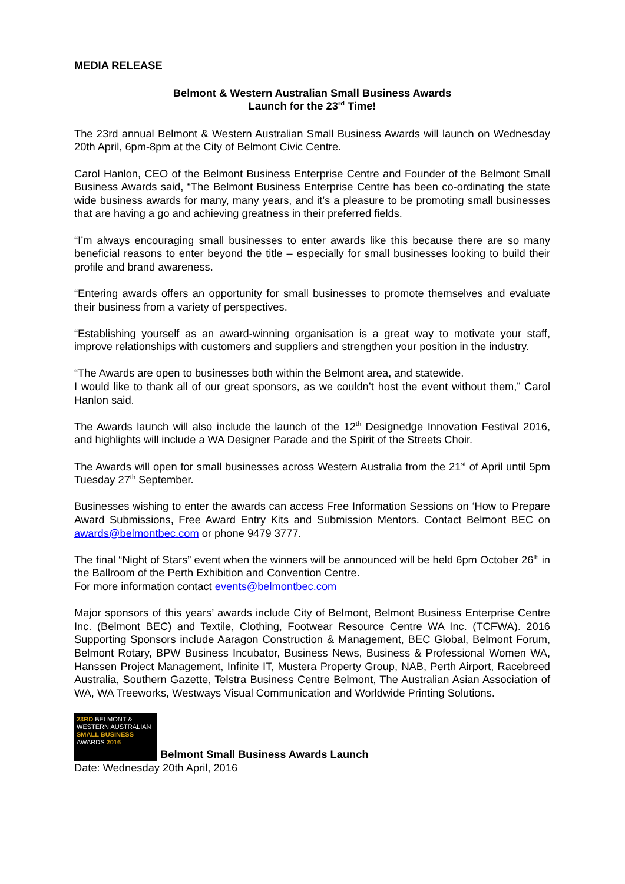MEDIA RELEASE
Belmont & Western Australian Small Business Awards
Launch for the 23<sup>rd</sup> Time!
The 23rd annual Belmont & Western Australian Small Business Awards will launch on Wednesday 20th April, 6pm-8pm at the City of Belmont Civic Centre.
Carol Hanlon, CEO of the Belmont Business Enterprise Centre and Founder of the Belmont Small Business Awards said, “The Belmont Business Enterprise Centre has been co-ordinating the state wide business awards for many, many years, and it’s a pleasure to be promoting small businesses that are having a go and achieving greatness in their preferred fields.
“I’m always encouraging small businesses to enter awards like this because there are so many beneficial reasons to enter beyond the title – especially for small businesses looking to build their profile and brand awareness.
“Entering awards offers an opportunity for small businesses to promote themselves and evaluate their business from a variety of perspectives.
“Establishing yourself as an award-winning organisation is a great way to motivate your staff, improve relationships with customers and suppliers and strengthen your position in the industry.
“The Awards are open to businesses both within the Belmont area, and statewide.
I would like to thank all of our great sponsors, as we couldn’t host the event without them,” Carol Hanlon said.
The Awards launch will also include the launch of the 12<sup>th</sup> Designedge Innovation Festival 2016, and highlights will include a WA Designer Parade and the Spirit of the Streets Choir.
The Awards will open for small businesses across Western Australia from the 21<sup>st</sup> of April until 5pm Tuesday 27<sup>th</sup> September.
Businesses wishing to enter the awards can access Free Information Sessions on ‘How to Prepare Award Submissions, Free Award Entry Kits and Submission Mentors. Contact Belmont BEC on awards@belmontbec.com or phone 9479 3777.
The final “Night of Stars” event when the winners will be announced will be held 6pm October 26<sup>th</sup> in the Ballroom of the Perth Exhibition and Convention Centre.
For more information contact events@belmontbec.com
Major sponsors of this years’ awards include City of Belmont, Belmont Business Enterprise Centre Inc. (Belmont BEC) and Textile, Clothing, Footwear Resource Centre WA Inc. (TCFWA). 2016 Supporting Sponsors include Aaragon Construction & Management, BEC Global, Belmont Forum, Belmont Rotary, BPW Business Incubator, Business News, Business & Professional Women WA, Hanssen Project Management, Infinite IT, Mustera Property Group, NAB, Perth Airport, Racebreed Australia, Southern Gazette, Telstra Business Centre Belmont, The Australian Asian Association of WA, WA Treeworks, Westways Visual Communication and Worldwide Printing Solutions.
23RD BELMONT &
WESTERN AUSTRALIAN
SMALL BUSINESS
AWARDS 2016 Belmont Small Business Awards Launch
Date: Wednesday 20th April, 2016